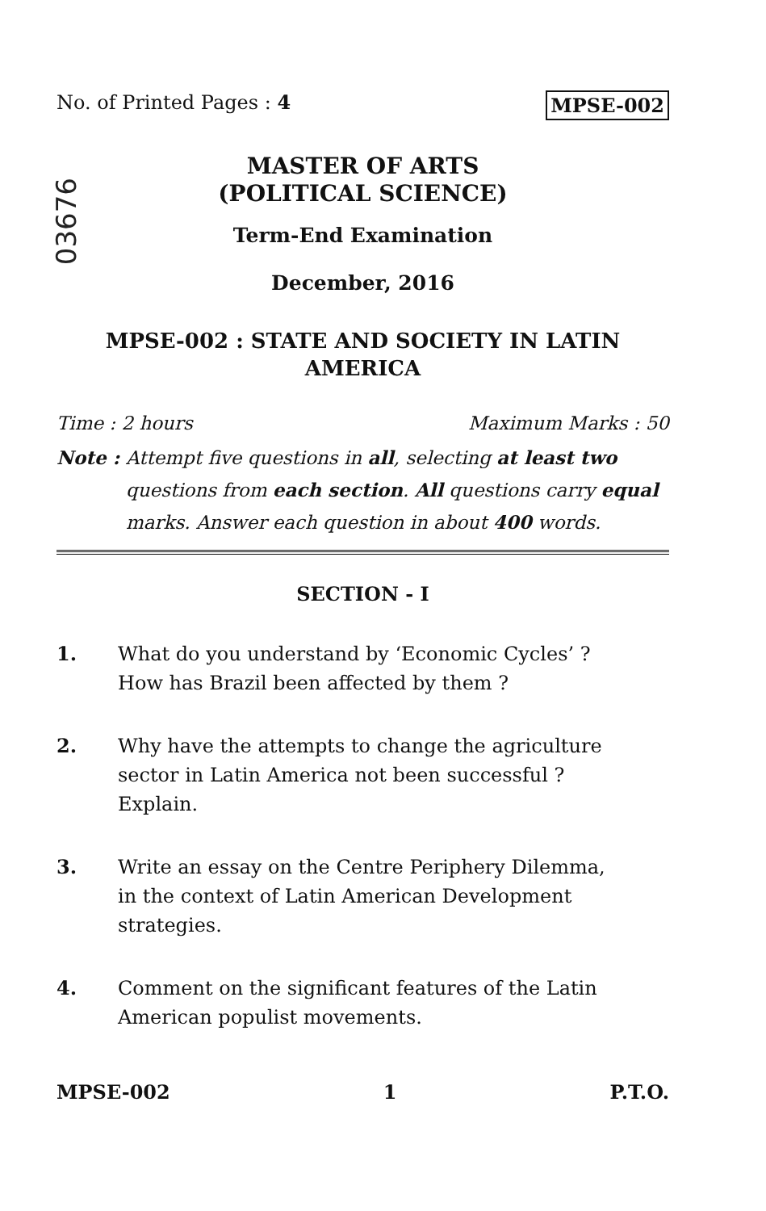No. of Printed Pages : 4 MPSE-002
03676
MASTER OF ARTS
(POLITICAL SCIENCE)
Term-End Examination
December, 2016
MPSE-002 : STATE AND SOCIETY IN LATIN
AMERICA
Time : 2 hours Maximum Marks : 50
Note : Attempt five questions in all, selecting at least two questions from each section. All questions carry equal marks. Answer each question in about 400 words.
SECTION - I
1. What do you understand by ‘Economic Cycles’ ? How has Brazil been affected by them ?
2. Why have the attempts to change the agriculture sector in Latin America not been successful ? Explain.
3. Write an essay on the Centre Periphery Dilemma, in the context of Latin American Development strategies.
4. Comment on the significant features of the Latin American populist movements.
MPSE-002 1 P.T.O.